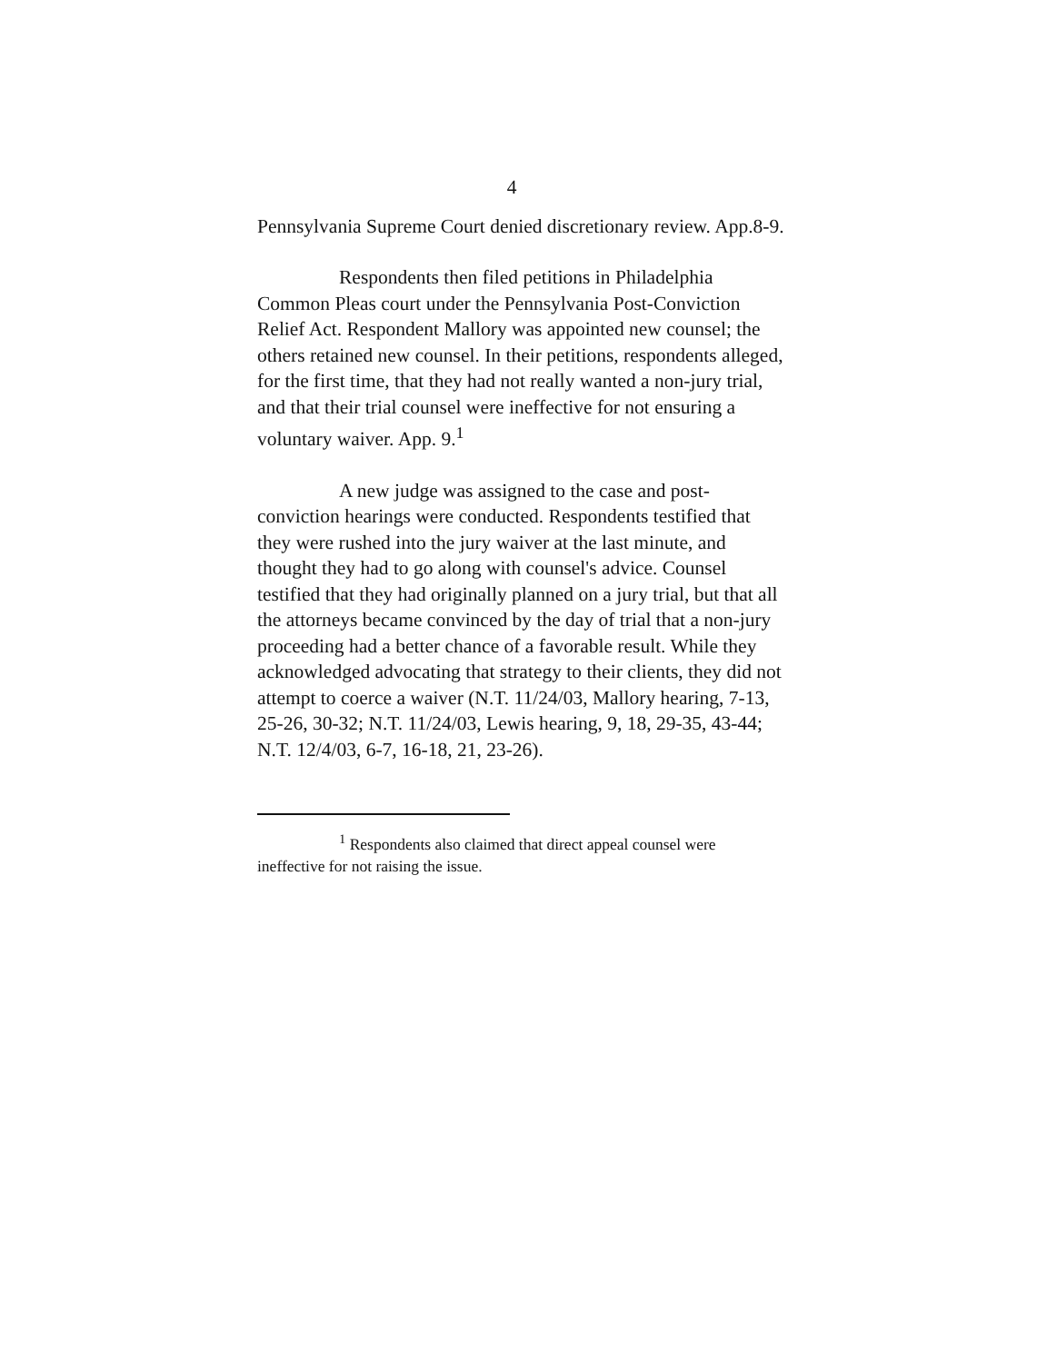4
Pennsylvania Supreme Court denied discretionary review. App.8-9.
Respondents then filed petitions in Philadelphia Common Pleas court under the Pennsylvania Post-Conviction Relief Act. Respondent Mallory was appointed new counsel; the others retained new counsel. In their petitions, respondents alleged, for the first time, that they had not really wanted a non-jury trial, and that their trial counsel were ineffective for not ensuring a voluntary waiver. App. 9.<sup>1</sup>
A new judge was assigned to the case and post-conviction hearings were conducted. Respondents testified that they were rushed into the jury waiver at the last minute, and thought they had to go along with counsel's advice. Counsel testified that they had originally planned on a jury trial, but that all the attorneys became convinced by the day of trial that a non-jury proceeding had a better chance of a favorable result. While they acknowledged advocating that strategy to their clients, they did not attempt to coerce a waiver (N.T. 11/24/03, Mallory hearing, 7-13, 25-26, 30-32; N.T. 11/24/03, Lewis hearing, 9, 18, 29-35, 43-44; N.T. 12/4/03, 6-7, 16-18, 21, 23-26).
<sup>1</sup> Respondents also claimed that direct appeal counsel were ineffective for not raising the issue.